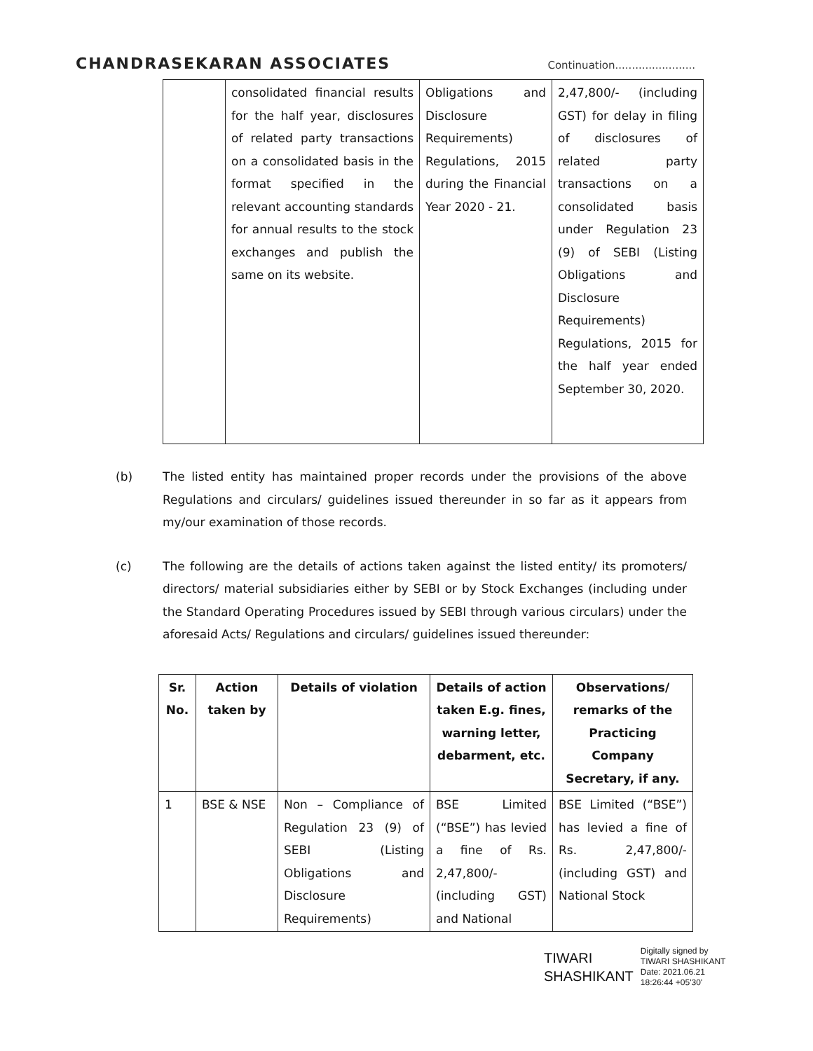CHANDRASEKARAN ASSOCIATES Continuation........................
| | consolidated financial results for the half year, disclosures of related party transactions on a consolidated basis in the format specified in the relevant accounting standards for annual results to the stock exchanges and publish the same on its website. | Obligations and Disclosure Requirements) Regulations, 2015 during the Financial Year 2020 - 21. | 2,47,800/- (including GST) for delay in filing of disclosures of related party transactions on a consolidated basis under Regulation 23 (9) of SEBI (Listing Obligations and Disclosure Requirements) Regulations, 2015 for the half year ended September 30, 2020. |
(b) The listed entity has maintained proper records under the provisions of the above Regulations and circulars/ guidelines issued thereunder in so far as it appears from my/our examination of those records.
(c) The following are the details of actions taken against the listed entity/ its promoters/ directors/ material subsidiaries either by SEBI or by Stock Exchanges (including under the Standard Operating Procedures issued by SEBI through various circulars) under the aforesaid Acts/ Regulations and circulars/ guidelines issued thereunder:
| Sr. No. | Action taken by | Details of violation | Details of action taken E.g. fines, warning letter, debarment, etc. | Observations/ remarks of the Practicing Company Secretary, if any. |
| --- | --- | --- | --- | --- |
| 1 | BSE & NSE | Non – Compliance of Regulation 23 (9) of SEBI (Listing Obligations and Disclosure Requirements) | BSE Limited (“BSE”) has levied a fine of Rs. 2,47,800/- (including GST) and National | BSE Limited (“BSE”) has levied a fine of Rs. 2,47,800/- (including GST) and National Stock |
TIWARI
SHASHIKANT
Digitally signed by
TIWARI SHASHIKANT
Date: 2021.06.21
18:26:44 +05'30'